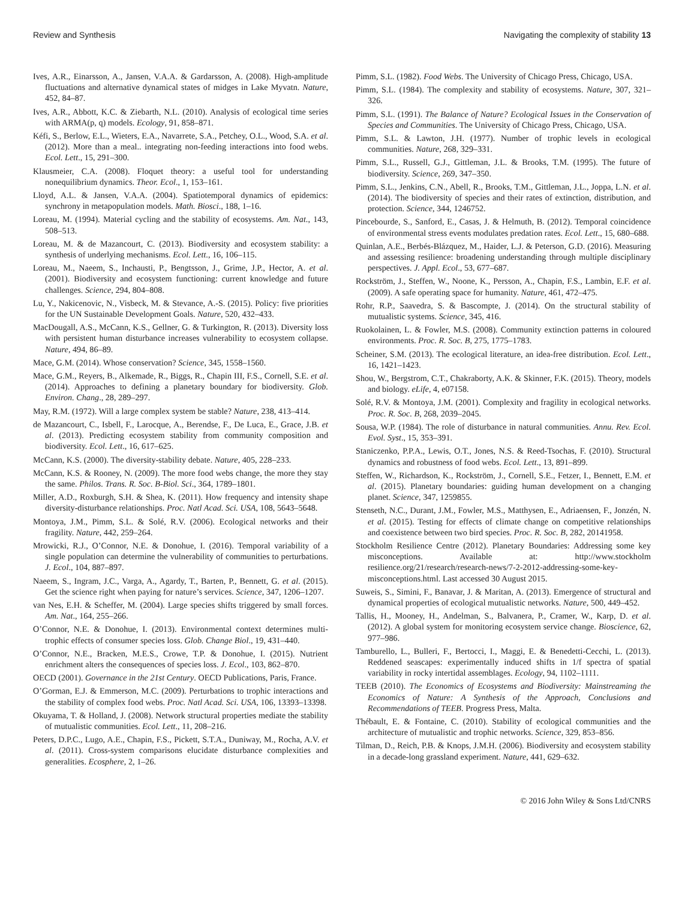Review and Synthesis Navigating the complexity of stability 13
Ives, A.R., Einarsson, A., Jansen, V.A.A. & Gardarsson, A. (2008). High-amplitude fluctuations and alternative dynamical states of midges in Lake Myvatn. Nature, 452, 84–87.
Ives, A.R., Abbott, K.C. & Ziebarth, N.L. (2010). Analysis of ecological time series with ARMA(p, q) models. Ecology, 91, 858–871.
Kéfi, S., Berlow, E.L., Wieters, E.A., Navarrete, S.A., Petchey, O.L., Wood, S.A. et al. (2012). More than a meal.. integrating non-feeding interactions into food webs. Ecol. Lett., 15, 291–300.
Klausmeier, C.A. (2008). Floquet theory: a useful tool for understanding nonequilibrium dynamics. Theor. Ecol., 1, 153–161.
Lloyd, A.L. & Jansen, V.A.A. (2004). Spatiotemporal dynamics of epidemics: synchrony in metapopulation models. Math. Biosci., 188, 1–16.
Loreau, M. (1994). Material cycling and the stability of ecosystems. Am. Nat., 143, 508–513.
Loreau, M. & de Mazancourt, C. (2013). Biodiversity and ecosystem stability: a synthesis of underlying mechanisms. Ecol. Lett., 16, 106–115.
Loreau, M., Naeem, S., Inchausti, P., Bengtsson, J., Grime, J.P., Hector, A. et al. (2001). Biodiversity and ecosystem functioning: current knowledge and future challenges. Science, 294, 804–808.
Lu, Y., Nakicenovic, N., Visbeck, M. & Stevance, A.-S. (2015). Policy: five priorities for the UN Sustainable Development Goals. Nature, 520, 432–433.
MacDougall, A.S., McCann, K.S., Gellner, G. & Turkington, R. (2013). Diversity loss with persistent human disturbance increases vulnerability to ecosystem collapse. Nature, 494, 86–89.
Mace, G.M. (2014). Whose conservation? Science, 345, 1558–1560.
Mace, G.M., Reyers, B., Alkemade, R., Biggs, R., Chapin III, F.S., Cornell, S.E. et al. (2014). Approaches to defining a planetary boundary for biodiversity. Glob. Environ. Chang., 28, 289–297.
May, R.M. (1972). Will a large complex system be stable? Nature, 238, 413–414.
de Mazancourt, C., Isbell, F., Larocque, A., Berendse, F., De Luca, E., Grace, J.B. et al. (2013). Predicting ecosystem stability from community composition and biodiversity. Ecol. Lett., 16, 617–625.
McCann, K.S. (2000). The diversity-stability debate. Nature, 405, 228–233.
McCann, K.S. & Rooney, N. (2009). The more food webs change, the more they stay the same. Philos. Trans. R. Soc. B-Biol. Sci., 364, 1789–1801.
Miller, A.D., Roxburgh, S.H. & Shea, K. (2011). How frequency and intensity shape diversity-disturbance relationships. Proc. Natl Acad. Sci. USA, 108, 5643–5648.
Montoya, J.M., Pimm, S.L. & Solé, R.V. (2006). Ecological networks and their fragility. Nature, 442, 259–264.
Mrowicki, R.J., O’Connor, N.E. & Donohue, I. (2016). Temporal variability of a single population can determine the vulnerability of communities to perturbations. J. Ecol., 104, 887–897.
Naeem, S., Ingram, J.C., Varga, A., Agardy, T., Barten, P., Bennett, G. et al. (2015). Get the science right when paying for nature’s services. Science, 347, 1206–1207.
van Nes, E.H. & Scheffer, M. (2004). Large species shifts triggered by small forces. Am. Nat., 164, 255–266.
O’Connor, N.E. & Donohue, I. (2013). Environmental context determines multi-trophic effects of consumer species loss. Glob. Change Biol., 19, 431–440.
O’Connor, N.E., Bracken, M.E.S., Crowe, T.P. & Donohue, I. (2015). Nutrient enrichment alters the consequences of species loss. J. Ecol., 103, 862–870.
OECD (2001). Governance in the 21st Century. OECD Publications, Paris, France.
O’Gorman, E.J. & Emmerson, M.C. (2009). Perturbations to trophic interactions and the stability of complex food webs. Proc. Natl Acad. Sci. USA, 106, 13393–13398.
Okuyama, T. & Holland, J. (2008). Network structural properties mediate the stability of mutualistic communities. Ecol. Lett., 11, 208–216.
Peters, D.P.C., Lugo, A.E., Chapin, F.S., Pickett, S.T.A., Duniway, M., Rocha, A.V. et al. (2011). Cross-system comparisons elucidate disturbance complexities and generalities. Ecosphere, 2, 1–26.
Pimm, S.L. (1982). Food Webs. The University of Chicago Press, Chicago, USA.
Pimm, S.L. (1984). The complexity and stability of ecosystems. Nature, 307, 321–326.
Pimm, S.L. (1991). The Balance of Nature? Ecological Issues in the Conservation of Species and Communities. The University of Chicago Press, Chicago, USA.
Pimm, S.L. & Lawton, J.H. (1977). Number of trophic levels in ecological communities. Nature, 268, 329–331.
Pimm, S.L., Russell, G.J., Gittleman, J.L. & Brooks, T.M. (1995). The future of biodiversity. Science, 269, 347–350.
Pimm, S.L., Jenkins, C.N., Abell, R., Brooks, T.M., Gittleman, J.L., Joppa, L.N. et al. (2014). The biodiversity of species and their rates of extinction, distribution, and protection. Science, 344, 1246752.
Pincebourde, S., Sanford, E., Casas, J. & Helmuth, B. (2012). Temporal coincidence of environmental stress events modulates predation rates. Ecol. Lett., 15, 680–688.
Quinlan, A.E., Berbés-Blázquez, M., Haider, L.J. & Peterson, G.D. (2016). Measuring and assessing resilience: broadening understanding through multiple disciplinary perspectives. J. Appl. Ecol., 53, 677–687.
Rockström, J., Steffen, W., Noone, K., Persson, A., Chapin, F.S., Lambin, E.F. et al. (2009). A safe operating space for humanity. Nature, 461, 472–475.
Rohr, R.P., Saavedra, S. & Bascompte, J. (2014). On the structural stability of mutualistic systems. Science, 345, 416.
Ruokolainen, L. & Fowler, M.S. (2008). Community extinction patterns in coloured environments. Proc. R. Soc. B, 275, 1775–1783.
Scheiner, S.M. (2013). The ecological literature, an idea-free distribution. Ecol. Lett., 16, 1421–1423.
Shou, W., Bergstrom, C.T., Chakraborty, A.K. & Skinner, F.K. (2015). Theory, models and biology. eLife, 4, e07158.
Solé, R.V. & Montoya, J.M. (2001). Complexity and fragility in ecological networks. Proc. R. Soc. B, 268, 2039–2045.
Sousa, W.P. (1984). The role of disturbance in natural communities. Annu. Rev. Ecol. Evol. Syst., 15, 353–391.
Staniczenko, P.P.A., Lewis, O.T., Jones, N.S. & Reed-Tsochas, F. (2010). Structural dynamics and robustness of food webs. Ecol. Lett., 13, 891–899.
Steffen, W., Richardson, K., Rockström, J., Cornell, S.E., Fetzer, I., Bennett, E.M. et al. (2015). Planetary boundaries: guiding human development on a changing planet. Science, 347, 1259855.
Stenseth, N.C., Durant, J.M., Fowler, M.S., Matthysen, E., Adriaensen, F., Jonzén, N. et al. (2015). Testing for effects of climate change on competitive relationships and coexistence between two bird species. Proc. R. Soc. B, 282, 20141958.
Stockholm Resilience Centre (2012). Planetary Boundaries: Addressing some key misconceptions. Available at: http://www.stockholm resilience.org/21/research/research-news/7-2-2012-addressing-some-key-misconceptions.html. Last accessed 30 August 2015.
Suweis, S., Simini, F., Banavar, J. & Maritan, A. (2013). Emergence of structural and dynamical properties of ecological mutualistic networks. Nature, 500, 449–452.
Tallis, H., Mooney, H., Andelman, S., Balvanera, P., Cramer, W., Karp, D. et al. (2012). A global system for monitoring ecosystem service change. Bioscience, 62, 977–986.
Tamburello, L., Bulleri, F., Bertocci, I., Maggi, E. & Benedetti-Cecchi, L. (2013). Reddened seascapes: experimentally induced shifts in 1/f spectra of spatial variability in rocky intertidal assemblages. Ecology, 94, 1102–1111.
TEEB (2010). The Economics of Ecosystems and Biodiversity: Mainstreaming the Economics of Nature: A Synthesis of the Approach, Conclusions and Recommendations of TEEB. Progress Press, Malta.
Thébault, E. & Fontaine, C. (2010). Stability of ecological communities and the architecture of mutualistic and trophic networks. Science, 329, 853–856.
Tilman, D., Reich, P.B. & Knops, J.M.H. (2006). Biodiversity and ecosystem stability in a decade-long grassland experiment. Nature, 441, 629–632.
© 2016 John Wiley & Sons Ltd/CNRS